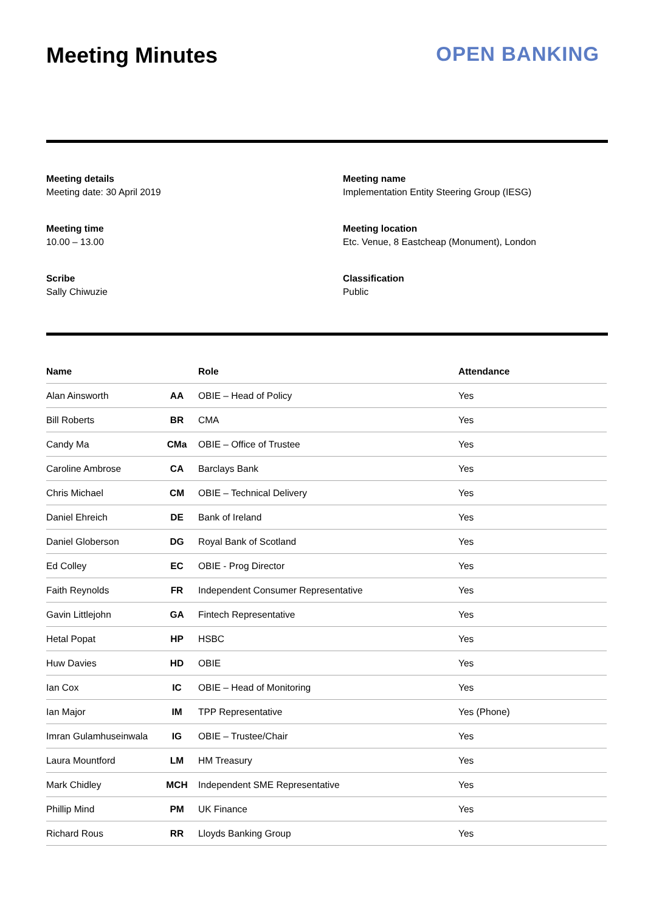Meeting Minutes OPEN BANKING
Meeting details
Meeting date: 30 April 2019
Meeting name
Implementation Entity Steering Group (IESG)
Meeting time
10.00 – 13.00
Meeting location
Etc. Venue, 8 Eastcheap (Monument), London
Scribe
Sally Chiwuzie
Classification
Public
| Name | | Role | Attendance |
| --- | --- | --- | --- |
| Alan Ainsworth | AA | OBIE – Head of Policy | Yes |
| Bill Roberts | BR | CMA | Yes |
| Candy Ma | CMa | OBIE – Office of Trustee | Yes |
| Caroline Ambrose | CA | Barclays Bank | Yes |
| Chris Michael | CM | OBIE – Technical Delivery | Yes |
| Daniel Ehreich | DE | Bank of Ireland | Yes |
| Daniel Globerson | DG | Royal Bank of Scotland | Yes |
| Ed Colley | EC | OBIE - Prog Director | Yes |
| Faith Reynolds | FR | Independent Consumer Representative | Yes |
| Gavin Littlejohn | GA | Fintech Representative | Yes |
| Hetal Popat | HP | HSBC | Yes |
| Huw Davies | HD | OBIE | Yes |
| Ian Cox | IC | OBIE – Head of Monitoring | Yes |
| Ian Major | IM | TPP Representative | Yes (Phone) |
| Imran Gulamhuseinwala | IG | OBIE – Trustee/Chair | Yes |
| Laura Mountford | LM | HM Treasury | Yes |
| Mark Chidley | MCH | Independent SME Representative | Yes |
| Phillip Mind | PM | UK Finance | Yes |
| Richard Rous | RR | Lloyds Banking Group | Yes |